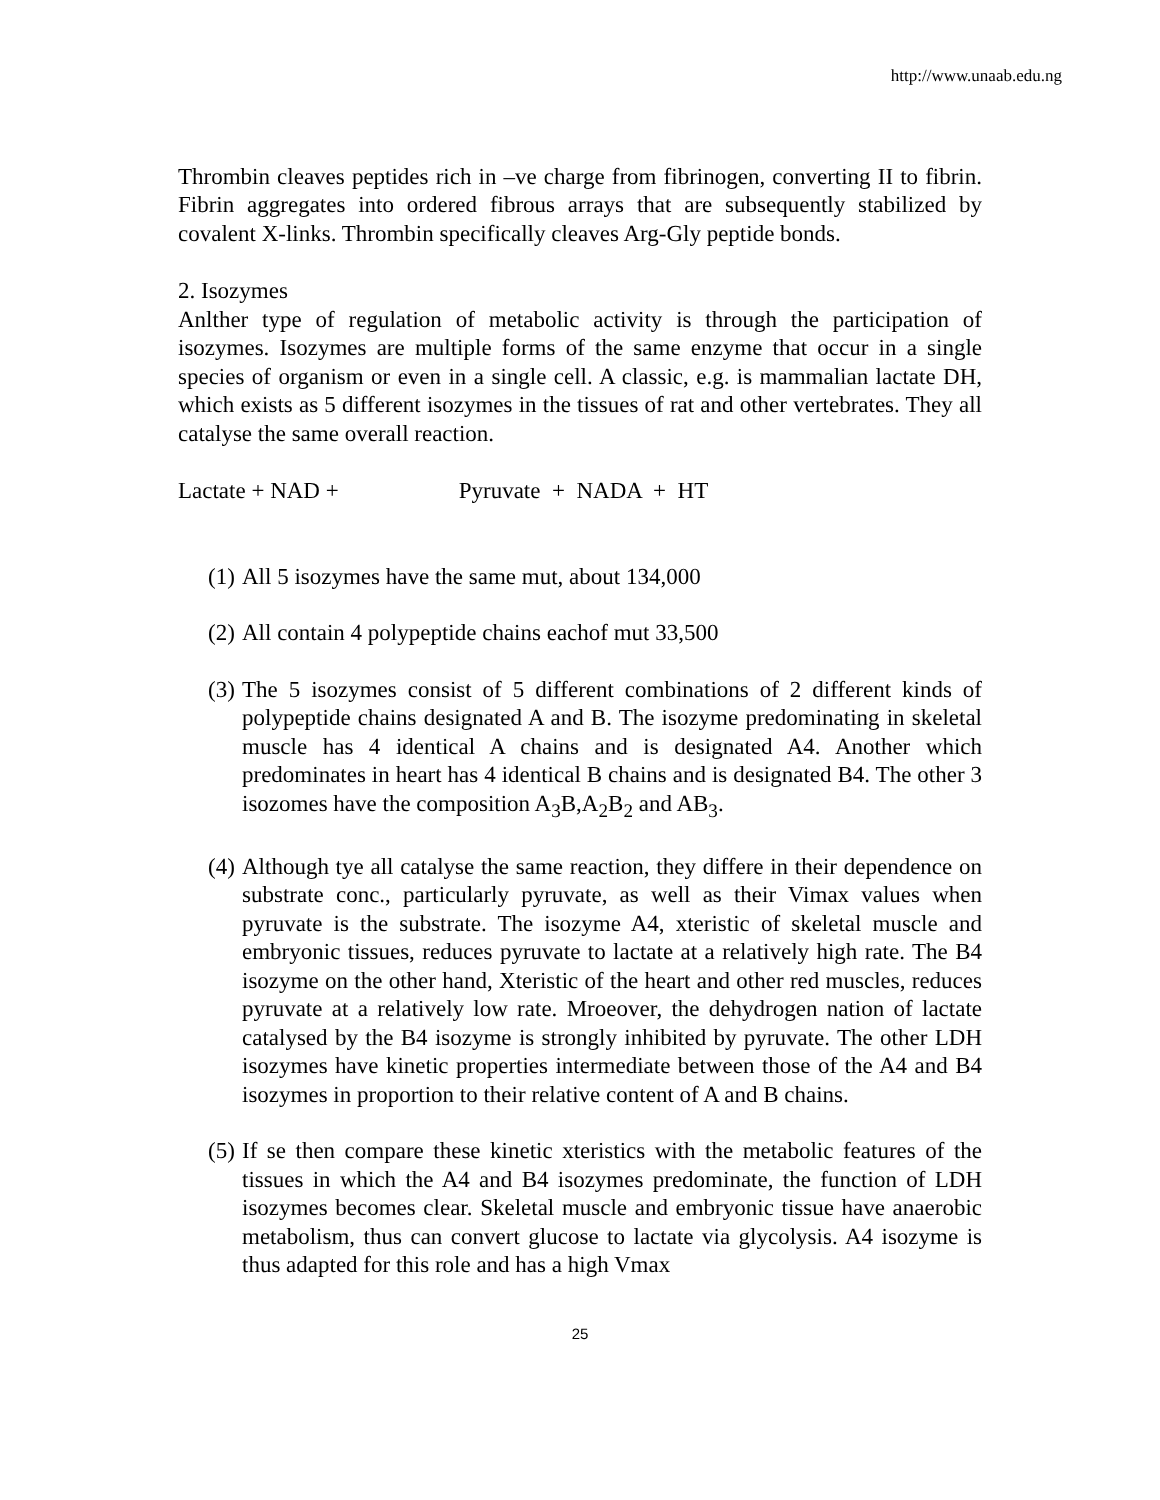http://www.unaab.edu.ng
Thrombin cleaves peptides rich in –ve charge from fibrinogen, converting II to fibrin. Fibrin aggregates into ordered fibrous arrays that are subsequently stabilized by covalent X-links. Thrombin specifically cleaves Arg-Gly peptide bonds.
2. Isozymes
Anlther type of regulation of metabolic activity is through the participation of isozymes. Isozymes are multiple forms of the same enzyme that occur in a single species of organism or even in a single cell. A classic, e.g. is mammalian lactate DH, which exists as 5 different isozymes in the tissues of rat and other vertebrates. They all catalyse the same overall reaction.
Lactate + NAD + Pyruvate + NADA + HT
(1)
All 5 isozymes have the same mut, about 134,000
(2)
All contain 4 polypeptide chains eachof mut 33,500
(3)
The 5 isozymes consist of 5 different combinations of 2 different kinds of polypeptide chains designated A and B. The isozyme predominating in skeletal muscle has 4 identical A chains and is designated A4. Another which predominates in heart has 4 identical B chains and is designated B4. The other 3 isozomes have the composition A<sub>3</sub>B,A<sub>2</sub>B<sub>2</sub> and AB<sub>3</sub>.
(4)
Although tye all catalyse the same reaction, they differe in their dependence on substrate conc., particularly pyruvate, as well as their Vimax values when pyruvate is the substrate. The isozyme A4, xteristic of skeletal muscle and embryonic tissues, reduces pyruvate to lactate at a relatively high rate. The B4 isozyme on the other hand, Xteristic of the heart and other red muscles, reduces pyruvate at a relatively low rate. Mroeover, the dehydrogen nation of lactate catalysed by the B4 isozyme is strongly inhibited by pyruvate. The other LDH isozymes have kinetic properties intermediate between those of the A4 and B4 isozymes in proportion to their relative content of A and B chains.
(5)
If se then compare these kinetic xteristics with the metabolic features of the tissues in which the A4 and B4 isozymes predominate, the function of LDH isozymes becomes clear. Skeletal muscle and embryonic tissue have anaerobic metabolism, thus can convert glucose to lactate via glycolysis. A4 isozyme is thus adapted for this role and has a high Vmax
25